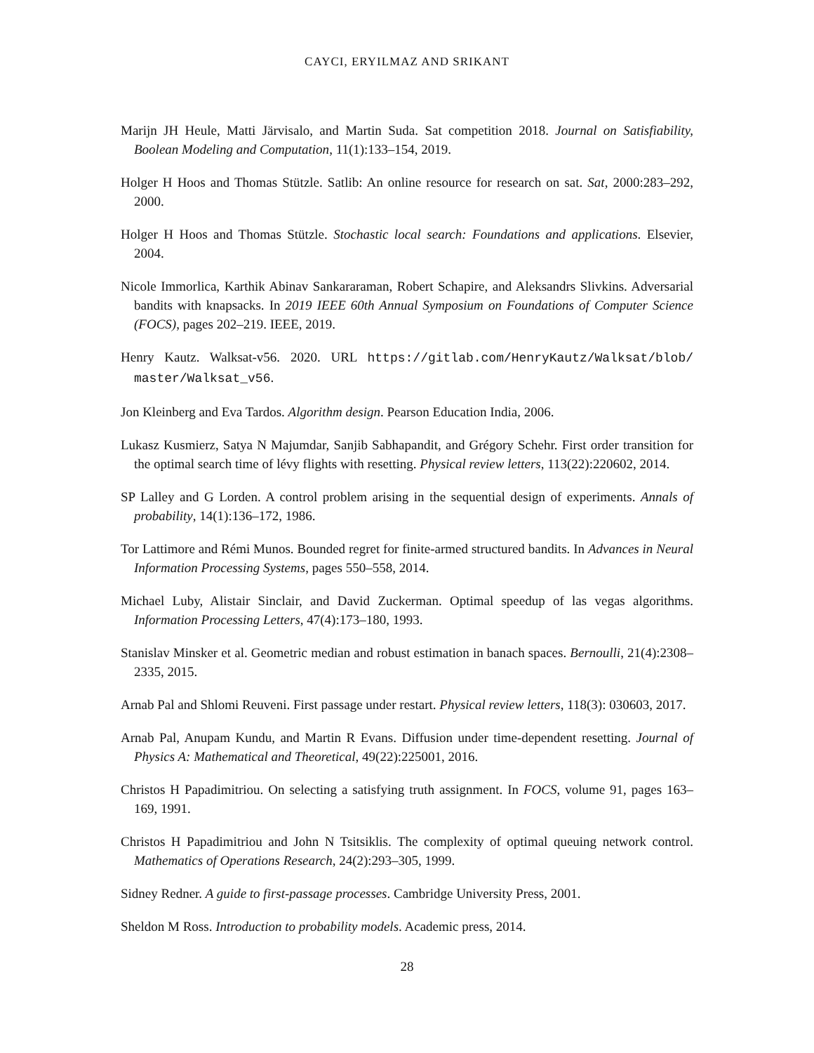CAYCI, ERYILMAZ AND SRIKANT
Marijn JH Heule, Matti Järvisalo, and Martin Suda. Sat competition 2018. Journal on Satisfiability, Boolean Modeling and Computation, 11(1):133–154, 2019.
Holger H Hoos and Thomas Stützle. Satlib: An online resource for research on sat. Sat, 2000:283–292, 2000.
Holger H Hoos and Thomas Stützle. Stochastic local search: Foundations and applications. Elsevier, 2004.
Nicole Immorlica, Karthik Abinav Sankararaman, Robert Schapire, and Aleksandrs Slivkins. Adversarial bandits with knapsacks. In 2019 IEEE 60th Annual Symposium on Foundations of Computer Science (FOCS), pages 202–219. IEEE, 2019.
Henry Kautz. Walksat-v56. 2020. URL https://gitlab.com/HenryKautz/Walksat/blob/ master/Walksat_v56.
Jon Kleinberg and Eva Tardos. Algorithm design. Pearson Education India, 2006.
Lukasz Kusmierz, Satya N Majumdar, Sanjib Sabhapandit, and Grégory Schehr. First order transition for the optimal search time of lévy flights with resetting. Physical review letters, 113(22):220602, 2014.
SP Lalley and G Lorden. A control problem arising in the sequential design of experiments. Annals of probability, 14(1):136–172, 1986.
Tor Lattimore and Rémi Munos. Bounded regret for finite-armed structured bandits. In Advances in Neural Information Processing Systems, pages 550–558, 2014.
Michael Luby, Alistair Sinclair, and David Zuckerman. Optimal speedup of las vegas algorithms. Information Processing Letters, 47(4):173–180, 1993.
Stanislav Minsker et al. Geometric median and robust estimation in banach spaces. Bernoulli, 21(4):2308–2335, 2015.
Arnab Pal and Shlomi Reuveni. First passage under restart. Physical review letters, 118(3): 030603, 2017.
Arnab Pal, Anupam Kundu, and Martin R Evans. Diffusion under time-dependent resetting. Journal of Physics A: Mathematical and Theoretical, 49(22):225001, 2016.
Christos H Papadimitriou. On selecting a satisfying truth assignment. In FOCS, volume 91, pages 163–169, 1991.
Christos H Papadimitriou and John N Tsitsiklis. The complexity of optimal queuing network control. Mathematics of Operations Research, 24(2):293–305, 1999.
Sidney Redner. A guide to first-passage processes. Cambridge University Press, 2001.
Sheldon M Ross. Introduction to probability models. Academic press, 2014.
28